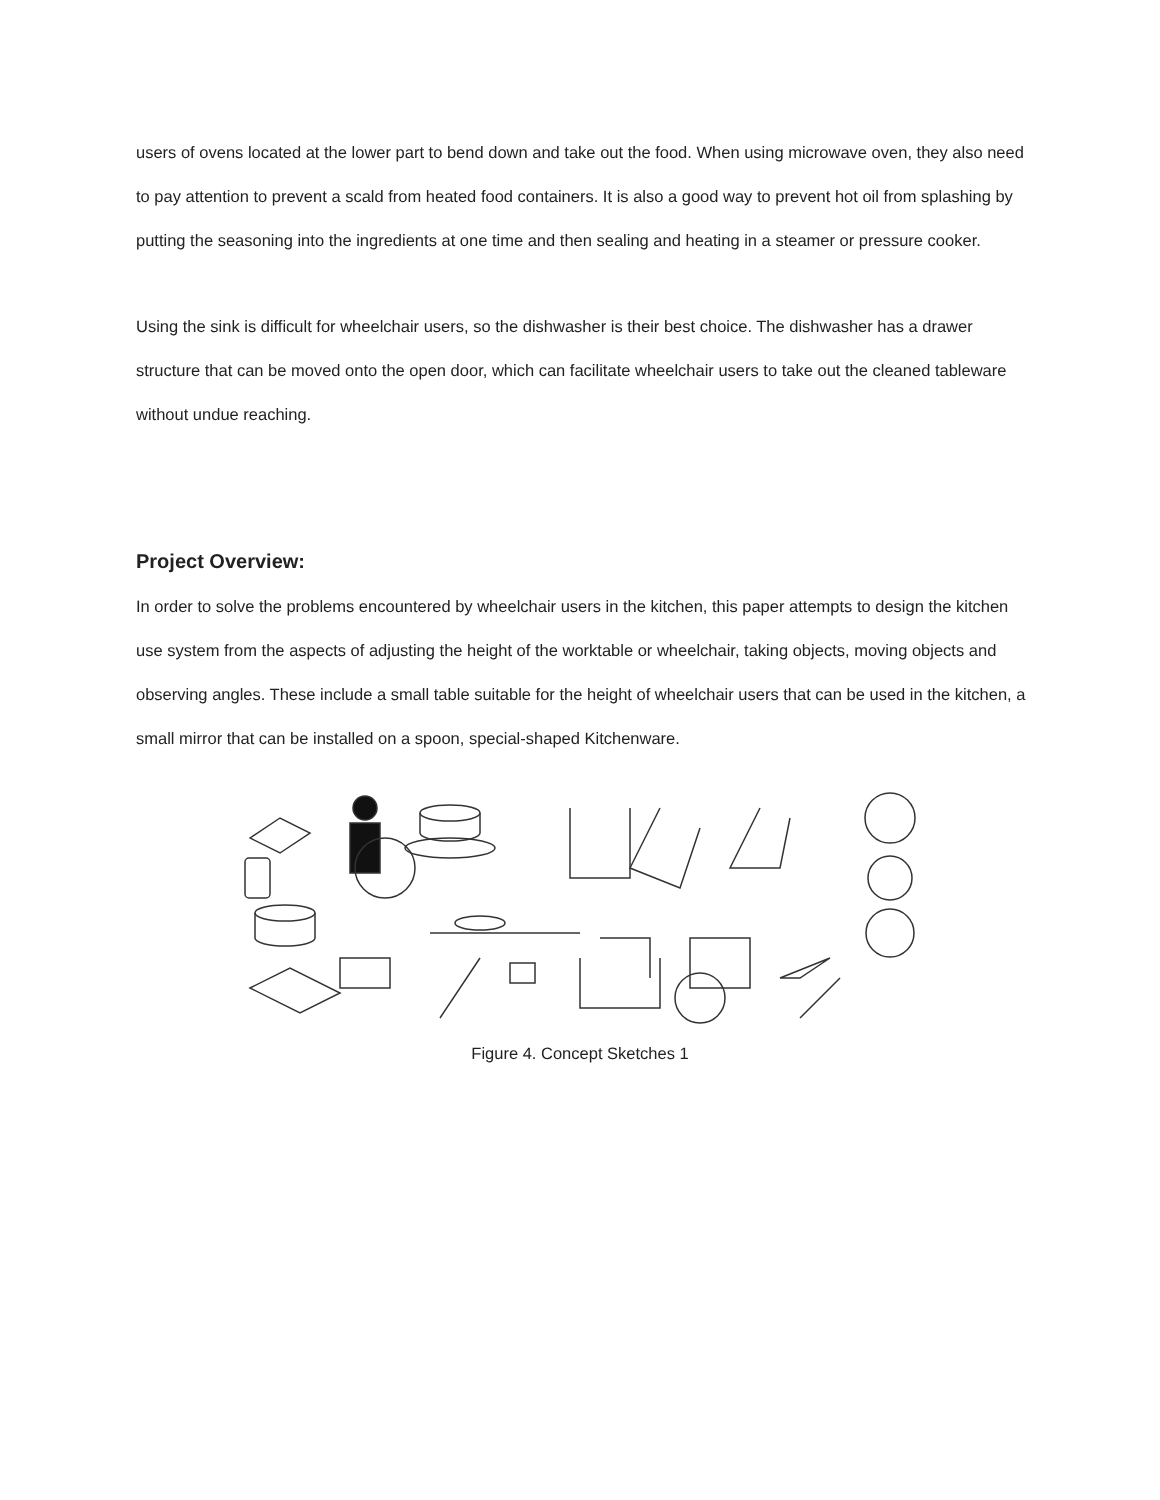users of ovens located at the lower part to bend down and take out the food. When using microwave oven, they also need to pay attention to prevent a scald from heated food containers. It is also a good way to prevent hot oil from splashing by putting the seasoning into the ingredients at one time and then sealing and heating in a steamer or pressure cooker.
Using the sink is difficult for wheelchair users, so the dishwasher is their best choice. The dishwasher has a drawer structure that can be moved onto the open door, which can facilitate wheelchair users to take out the cleaned tableware without undue reaching.
Project Overview:
In order to solve the problems encountered by wheelchair users in the kitchen, this paper attempts to design the kitchen use system from the aspects of adjusting the height of the worktable or wheelchair, taking objects, moving objects and observing angles. These include a small table suitable for the height of wheelchair users that can be used in the kitchen, a small mirror that can be installed on a spoon, special-shaped Kitchenware.
Figure 4. Concept Sketches 1